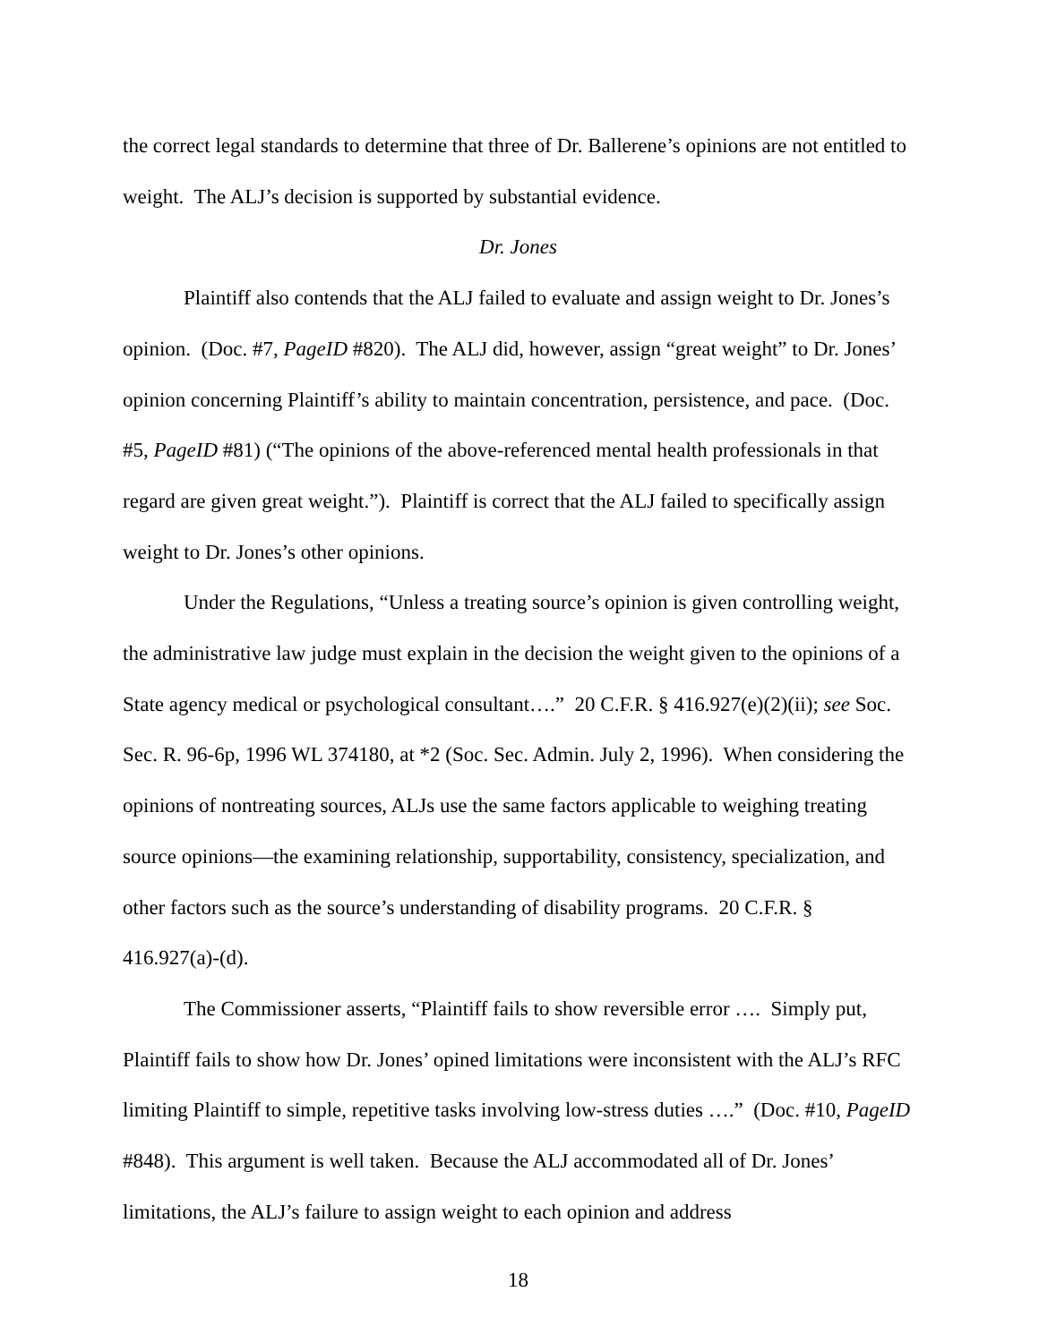the correct legal standards to determine that three of Dr. Ballerene’s opinions are not entitled to weight. The ALJ’s decision is supported by substantial evidence.
Dr. Jones
Plaintiff also contends that the ALJ failed to evaluate and assign weight to Dr. Jones’s opinion. (Doc. #7, PageID #820). The ALJ did, however, assign “great weight” to Dr. Jones’ opinion concerning Plaintiff’s ability to maintain concentration, persistence, and pace. (Doc. #5, PageID #81) (“The opinions of the above-referenced mental health professionals in that regard are given great weight.”). Plaintiff is correct that the ALJ failed to specifically assign weight to Dr. Jones’s other opinions.
Under the Regulations, “Unless a treating source’s opinion is given controlling weight, the administrative law judge must explain in the decision the weight given to the opinions of a State agency medical or psychological consultant….” 20 C.F.R. § 416.927(e)(2)(ii); see Soc. Sec. R. 96-6p, 1996 WL 374180, at *2 (Soc. Sec. Admin. July 2, 1996). When considering the opinions of nontreating sources, ALJs use the same factors applicable to weighing treating source opinions—the examining relationship, supportability, consistency, specialization, and other factors such as the source’s understanding of disability programs. 20 C.F.R. § 416.927(a)-(d).
The Commissioner asserts, “Plaintiff fails to show reversible error …. Simply put, Plaintiff fails to show how Dr. Jones’ opined limitations were inconsistent with the ALJ’s RFC limiting Plaintiff to simple, repetitive tasks involving low-stress duties ….” (Doc. #10, PageID #848). This argument is well taken. Because the ALJ accommodated all of Dr. Jones’ limitations, the ALJ’s failure to assign weight to each opinion and address
18